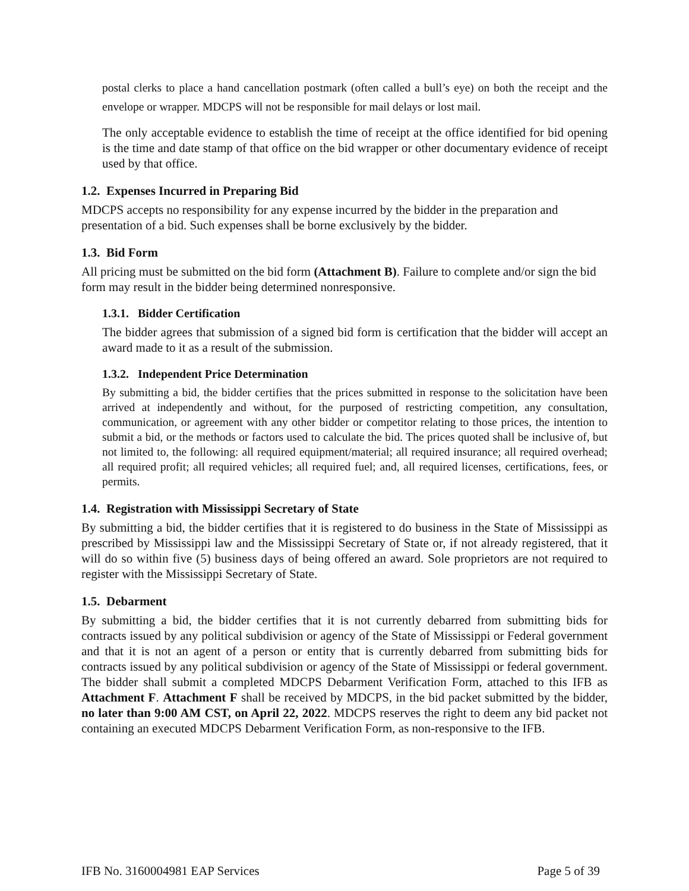postal clerks to place a hand cancellation postmark (often called a bull’s eye) on both the receipt and the envelope or wrapper. MDCPS will not be responsible for mail delays or lost mail.
The only acceptable evidence to establish the time of receipt at the office identified for bid opening is the time and date stamp of that office on the bid wrapper or other documentary evidence of receipt used by that office.
1.2. Expenses Incurred in Preparing Bid
MDCPS accepts no responsibility for any expense incurred by the bidder in the preparation and presentation of a bid. Such expenses shall be borne exclusively by the bidder.
1.3. Bid Form
All pricing must be submitted on the bid form (Attachment B). Failure to complete and/or sign the bid form may result in the bidder being determined nonresponsive.
1.3.1. Bidder Certification
The bidder agrees that submission of a signed bid form is certification that the bidder will accept an award made to it as a result of the submission.
1.3.2. Independent Price Determination
By submitting a bid, the bidder certifies that the prices submitted in response to the solicitation have been arrived at independently and without, for the purposed of restricting competition, any consultation, communication, or agreement with any other bidder or competitor relating to those prices, the intention to submit a bid, or the methods or factors used to calculate the bid. The prices quoted shall be inclusive of, but not limited to, the following: all required equipment/material; all required insurance; all required overhead; all required profit; all required vehicles; all required fuel; and, all required licenses, certifications, fees, or permits.
1.4. Registration with Mississippi Secretary of State
By submitting a bid, the bidder certifies that it is registered to do business in the State of Mississippi as prescribed by Mississippi law and the Mississippi Secretary of State or, if not already registered, that it will do so within five (5) business days of being offered an award. Sole proprietors are not required to register with the Mississippi Secretary of State.
1.5. Debarment
By submitting a bid, the bidder certifies that it is not currently debarred from submitting bids for contracts issued by any political subdivision or agency of the State of Mississippi or Federal government and that it is not an agent of a person or entity that is currently debarred from submitting bids for contracts issued by any political subdivision or agency of the State of Mississippi or federal government. The bidder shall submit a completed MDCPS Debarment Verification Form, attached to this IFB as Attachment F. Attachment F shall be received by MDCPS, in the bid packet submitted by the bidder, no later than 9:00 AM CST, on April 22, 2022. MDCPS reserves the right to deem any bid packet not containing an executed MDCPS Debarment Verification Form, as non-responsive to the IFB.
IFB No. 3160004981 EAP Services Page 5 of 39